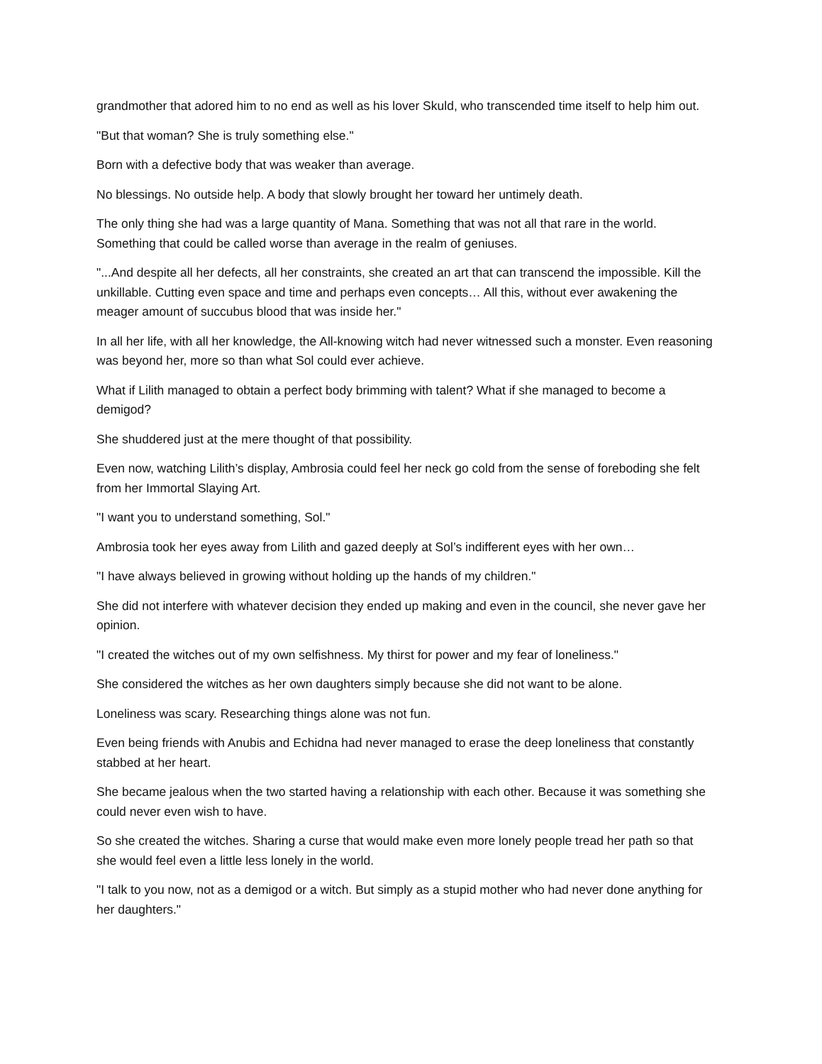grandmother that adored him to no end as well as his lover Skuld, who transcended time itself to help him out.
"But that woman? She is truly something else."
Born with a defective body that was weaker than average.
No blessings. No outside help. A body that slowly brought her toward her untimely death.
The only thing she had was a large quantity of Mana. Something that was not all that rare in the world. Something that could be called worse than average in the realm of geniuses.
"...And despite all her defects, all her constraints, she created an art that can transcend the impossible. Kill the unkillable. Cutting even space and time and perhaps even concepts… All this, without ever awakening the meager amount of succubus blood that was inside her."
In all her life, with all her knowledge, the All-knowing witch had never witnessed such a monster. Even reasoning was beyond her, more so than what Sol could ever achieve.
What if Lilith managed to obtain a perfect body brimming with talent? What if she managed to become a demigod?
She shuddered just at the mere thought of that possibility.
Even now, watching Lilith’s display, Ambrosia could feel her neck go cold from the sense of foreboding she felt from her Immortal Slaying Art.
"I want you to understand something, Sol."
Ambrosia took her eyes away from Lilith and gazed deeply at Sol’s indifferent eyes with her own…
"I have always believed in growing without holding up the hands of my children."
She did not interfere with whatever decision they ended up making and even in the council, she never gave her opinion.
"I created the witches out of my own selfishness. My thirst for power and my fear of loneliness."
She considered the witches as her own daughters simply because she did not want to be alone.
Loneliness was scary. Researching things alone was not fun.
Even being friends with Anubis and Echidna had never managed to erase the deep loneliness that constantly stabbed at her heart.
She became jealous when the two started having a relationship with each other. Because it was something she could never even wish to have.
So she created the witches. Sharing a curse that would make even more lonely people tread her path so that she would feel even a little less lonely in the world.
"I talk to you now, not as a demigod or a witch. But simply as a stupid mother who had never done anything for her daughters."